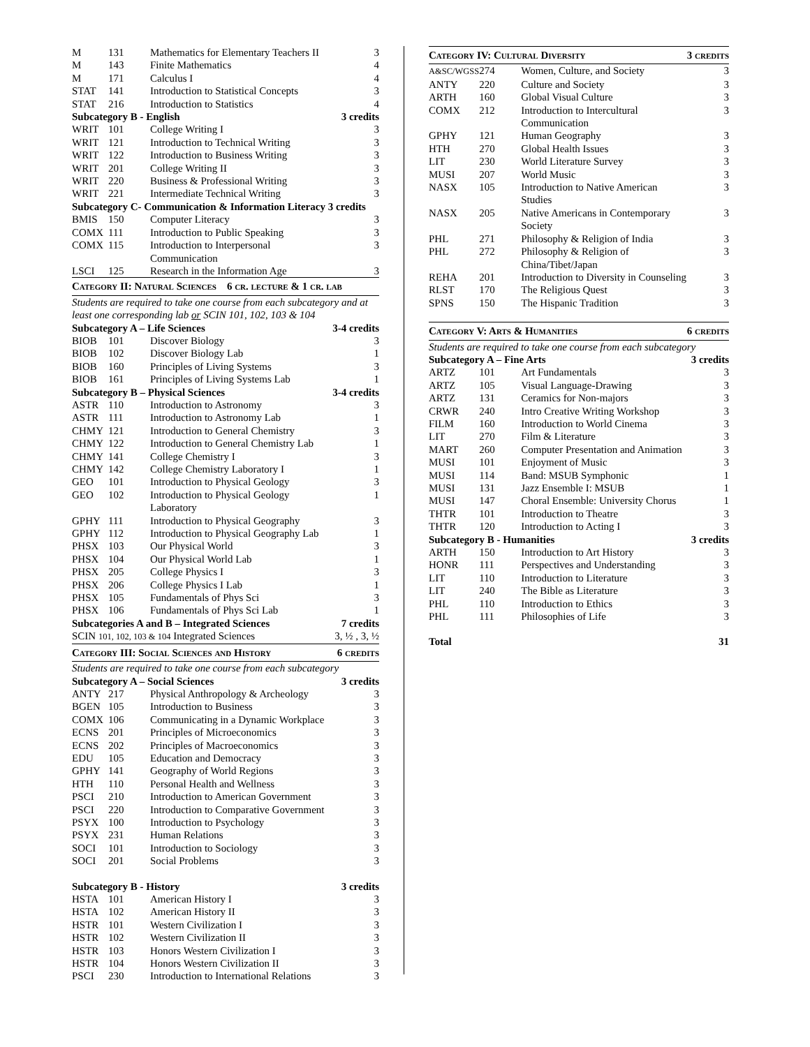| M | 131 | Mathematics for Elementary Teachers II | 3 |
| M | 143 | Finite Mathematics | 4 |
| M | 171 | Calculus I | 4 |
| STAT | 141 | Introduction to Statistical Concepts | 3 |
| STAT | 216 | Introduction to Statistics | 4 |
| Subcategory B - English | | | 3 credits |
| WRIT | 101 | College Writing I | 3 |
| WRIT | 121 | Introduction to Technical Writing | 3 |
| WRIT | 122 | Introduction to Business Writing | 3 |
| WRIT | 201 | College Writing II | 3 |
| WRIT | 220 | Business & Professional Writing | 3 |
| WRIT | 221 | Intermediate Technical Writing | 3 |
| Subcategory C- Communication & Information Literacy 3 credits | | | |
| BMIS | 150 | Computer Literacy | 3 |
| COMX | 111 | Introduction to Public Speaking | 3 |
| COMX | 115 | Introduction to Interpersonal Communication | 3 |
| LSCI | 125 | Research in the Information Age | 3 |
| Category II: Natural Sciences 6 cr. lecture & 1 cr. lab | | | |
| Students are required to take one course from each subcategory and at least one corresponding lab or SCIN 101, 102, 103 & 104 | | | |
| Subcategory A – Life Sciences | | | 3-4 credits |
| BIOB | 101 | Discover Biology | 3 |
| BIOB | 102 | Discover Biology Lab | 1 |
| BIOB | 160 | Principles of Living Systems | 3 |
| BIOB | 161 | Principles of Living Systems Lab | 1 |
| Subcategory B – Physical Sciences | | | 3-4 credits |
| ASTR | 110 | Introduction to Astronomy | 3 |
| ASTR | 111 | Introduction to Astronomy Lab | 1 |
| CHMY | 121 | Introduction to General Chemistry | 3 |
| CHMY | 122 | Introduction to General Chemistry Lab | 1 |
| CHMY | 141 | College Chemistry I | 3 |
| CHMY | 142 | College Chemistry Laboratory I | 1 |
| GEO | 101 | Introduction to Physical Geology | 3 |
| GEO | 102 | Introduction to Physical Geology Laboratory | 1 |
| GPHY | 111 | Introduction to Physical Geography | 3 |
| GPHY | 112 | Introduction to Physical Geography Lab | 1 |
| PHSX | 103 | Our Physical World | 3 |
| PHSX | 104 | Our Physical World Lab | 1 |
| PHSX | 205 | College Physics I | 3 |
| PHSX | 206 | College Physics I Lab | 1 |
| PHSX | 105 | Fundamentals of Phys Sci | 3 |
| PHSX | 106 | Fundamentals of Phys Sci Lab | 1 |
| Subcategories A and B – Integrated Sciences | | | 7 credits |
| SCIN 101, 102, 103 & 104 Integrated Sciences | | | 3, ½ , 3, ½ |
| Category III: Social Sciences and History | | | 6 credits |
| Students are required to take one course from each subcategory | | | |
| Subcategory A – Social Sciences | | | 3 credits |
| ANTY | 217 | Physical Anthropology & Archeology | 3 |
| BGEN | 105 | Introduction to Business | 3 |
| COMX | 106 | Communicating in a Dynamic Workplace | 3 |
| ECNS | 201 | Principles of Microeconomics | 3 |
| ECNS | 202 | Principles of Macroeconomics | 3 |
| EDU | 105 | Education and Democracy | 3 |
| GPHY | 141 | Geography of World Regions | 3 |
| HTH | 110 | Personal Health and Wellness | 3 |
| PSCI | 210 | Introduction to American Government | 3 |
| PSCI | 220 | Introduction to Comparative Government | 3 |
| PSYX | 100 | Introduction to Psychology | 3 |
| PSYX | 231 | Human Relations | 3 |
| SOCI | 101 | Introduction to Sociology | 3 |
| SOCI | 201 | Social Problems | 3 |
| Subcategory B - History | | | 3 credits |
| HSTA | 101 | American History I | 3 |
| HSTA | 102 | American History II | 3 |
| HSTR | 101 | Western Civilization I | 3 |
| HSTR | 102 | Western Civilization II | 3 |
| HSTR | 103 | Honors Western Civilization I | 3 |
| HSTR | 104 | Honors Western Civilization II | 3 |
| PSCI | 230 | Introduction to International Relations | 3 |
| Category IV: Cultural Diversity | | | 3 credits |
| A&SC/WGSS | 274 | Women, Culture, and Society | 3 |
| ANTY | 220 | Culture and Society | 3 |
| ARTH | 160 | Global Visual Culture | 3 |
| COMX | 212 | Introduction to Intercultural Communication | 3 |
| GPHY | 121 | Human Geography | 3 |
| HTH | 270 | Global Health Issues | 3 |
| LIT | 230 | World Literature Survey | 3 |
| MUSI | 207 | World Music | 3 |
| NASX | 105 | Introduction to Native American Studies | 3 |
| NASX | 205 | Native Americans in Contemporary Society | 3 |
| PHL | 271 | Philosophy & Religion of India | 3 |
| PHL | 272 | Philosophy & Religion of China/Tibet/Japan | 3 |
| REHA | 201 | Introduction to Diversity in Counseling | 3 |
| RLST | 170 | The Religious Quest | 3 |
| SPNS | 150 | The Hispanic Tradition | 3 |
| Category V: Arts & Humanities | | | 6 credits |
| Students are required to take one course from each subcategory | | | |
| Subcategory A – Fine Arts | | | 3 credits |
| ARTZ | 101 | Art Fundamentals | 3 |
| ARTZ | 105 | Visual Language-Drawing | 3 |
| ARTZ | 131 | Ceramics for Non-majors | 3 |
| CRWR | 240 | Intro Creative Writing Workshop | 3 |
| FILM | 160 | Introduction to World Cinema | 3 |
| LIT | 270 | Film & Literature | 3 |
| MART | 260 | Computer Presentation and Animation | 3 |
| MUSI | 101 | Enjoyment of Music | 3 |
| MUSI | 114 | Band: MSUB Symphonic | 1 |
| MUSI | 131 | Jazz Ensemble I: MSUB | 1 |
| MUSI | 147 | Choral Ensemble: University Chorus | 1 |
| THTR | 101 | Introduction to Theatre | 3 |
| THTR | 120 | Introduction to Acting I | 3 |
| Subcategory B - Humanities | | | 3 credits |
| ARTH | 150 | Introduction to Art History | 3 |
| HONR | 111 | Perspectives and Understanding | 3 |
| LIT | 110 | Introduction to Literature | 3 |
| LIT | 240 | The Bible as Literature | 3 |
| PHL | 110 | Introduction to Ethics | 3 |
| PHL | 111 | Philosophies of Life | 3 |
| Total | | | 31 |